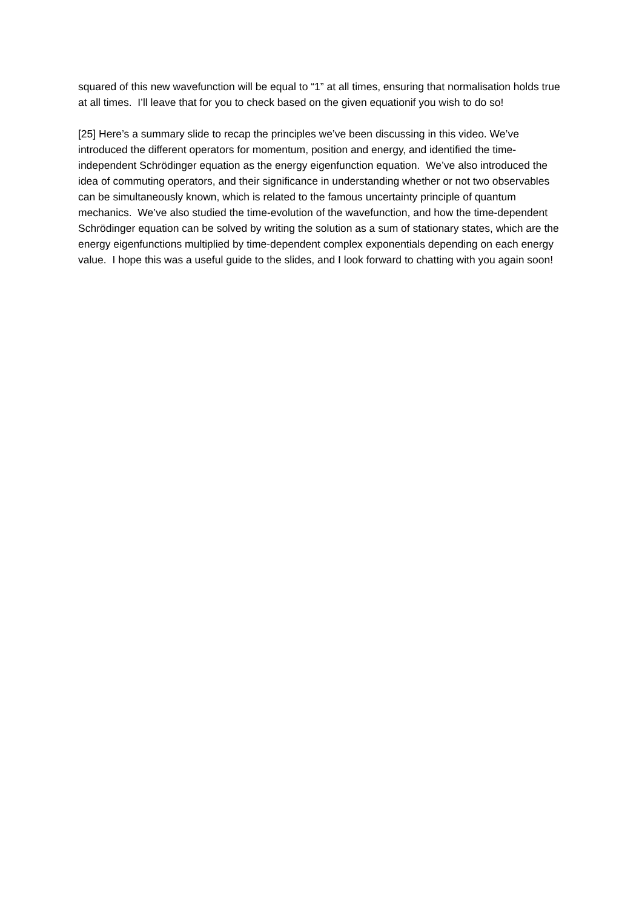squared of this new wavefunction will be equal to “1” at all times, ensuring that normalisation holds true at all times. I’ll leave that for you to check based on the given equationif you wish to do so!
[25] Here’s a summary slide to recap the principles we’ve been discussing in this video. We’ve introduced the different operators for momentum, position and energy, and identified the time-independent Schrödinger equation as the energy eigenfunction equation. We’ve also introduced the idea of commuting operators, and their significance in understanding whether or not two observables can be simultaneously known, which is related to the famous uncertainty principle of quantum mechanics. We’ve also studied the time-evolution of the wavefunction, and how the time-dependent Schrödinger equation can be solved by writing the solution as a sum of stationary states, which are the energy eigenfunctions multiplied by time-dependent complex exponentials depending on each energy value. I hope this was a useful guide to the slides, and I look forward to chatting with you again soon!